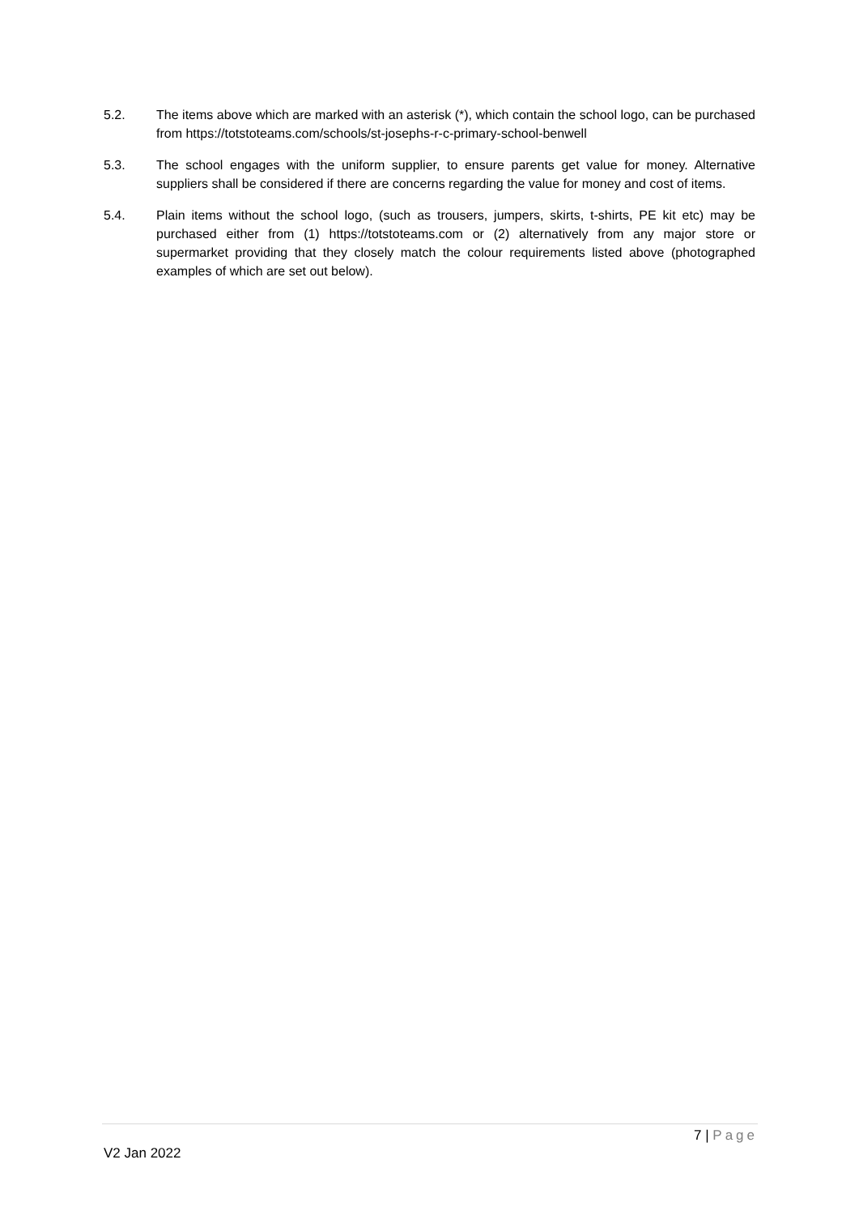5.2. The items above which are marked with an asterisk (*), which contain the school logo, can be purchased from https://totstoteams.com/schools/st-josephs-r-c-primary-school-benwell
5.3. The school engages with the uniform supplier, to ensure parents get value for money. Alternative suppliers shall be considered if there are concerns regarding the value for money and cost of items.
5.4. Plain items without the school logo, (such as trousers, jumpers, skirts, t-shirts, PE kit etc) may be purchased either from (1) https://totstoteams.com or (2) alternatively from any major store or supermarket providing that they closely match the colour requirements listed above (photographed examples of which are set out below).
7 | Page
V2 Jan 2022